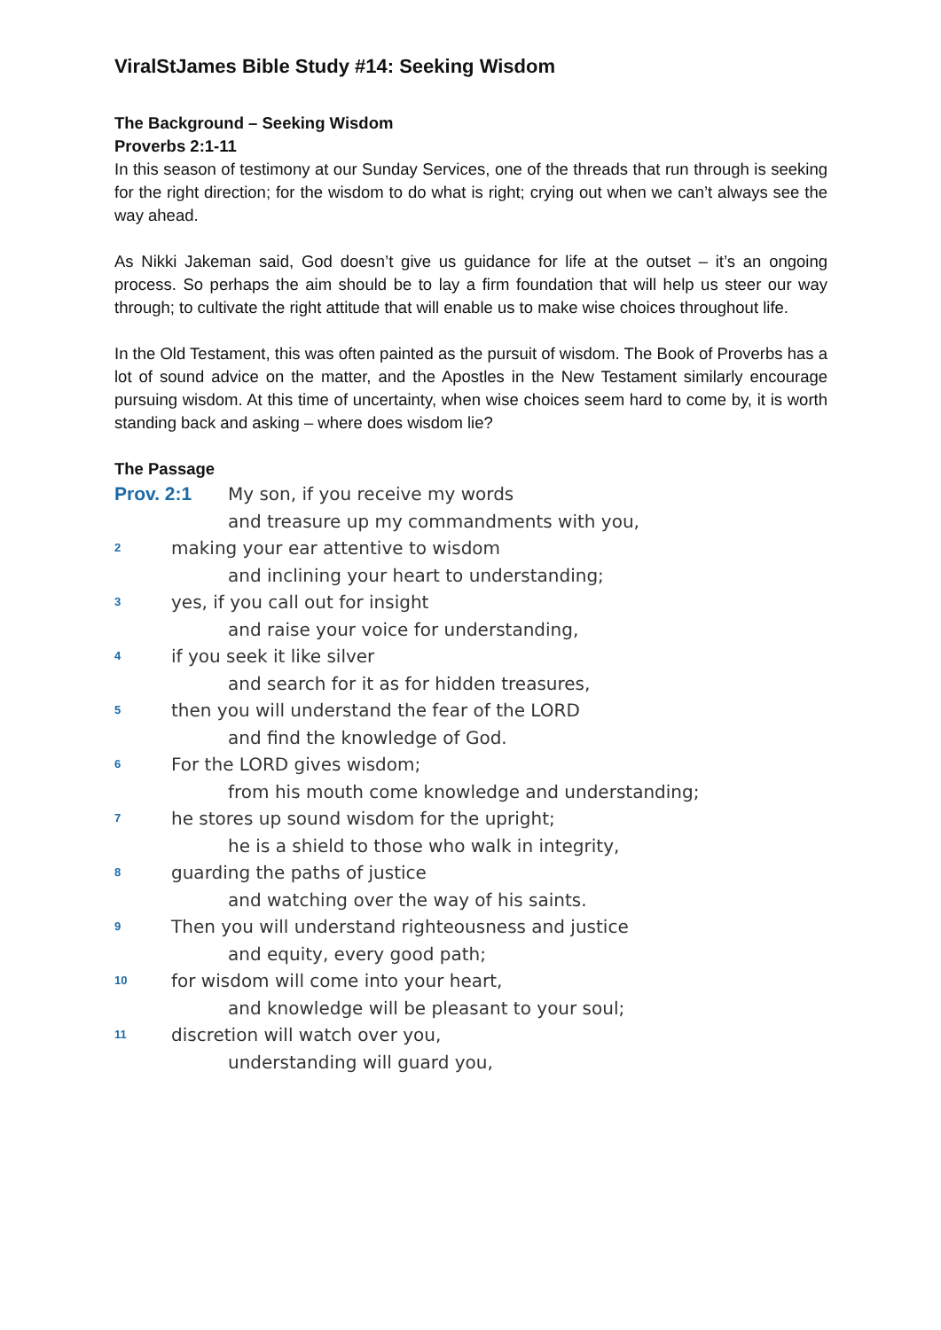ViralStJames Bible Study #14: Seeking Wisdom
The Background – Seeking Wisdom
Proverbs 2:1-11
In this season of testimony at our Sunday Services, one of the threads that run through is seeking for the right direction; for the wisdom to do what is right; crying out when we can’t always see the way ahead.
As Nikki Jakeman said, God doesn’t give us guidance for life at the outset – it’s an ongoing process. So perhaps the aim should be to lay a firm foundation that will help us steer our way through; to cultivate the right attitude that will enable us to make wise choices throughout life.
In the Old Testament, this was often painted as the pursuit of wisdom. The Book of Proverbs has a lot of sound advice on the matter, and the Apostles in the New Testament similarly encourage pursuing wisdom. At this time of uncertainty, when wise choices seem hard to come by, it is worth standing back and asking – where does wisdom lie?
The Passage
Prov. 2:1 My son, if you receive my words
and treasure up my commandments with you,
2 making your ear attentive to wisdom
and inclining your heart to understanding;
3 yes, if you call out for insight
and raise your voice for understanding,
4 if you seek it like silver
and search for it as for hidden treasures,
5 then you will understand the fear of the LORD
and find the knowledge of God.
6 For the LORD gives wisdom;
from his mouth come knowledge and understanding;
7 he stores up sound wisdom for the upright;
he is a shield to those who walk in integrity,
8 guarding the paths of justice
and watching over the way of his saints.
9 Then you will understand righteousness and justice
and equity, every good path;
10 for wisdom will come into your heart,
and knowledge will be pleasant to your soul;
11 discretion will watch over you,
understanding will guard you,